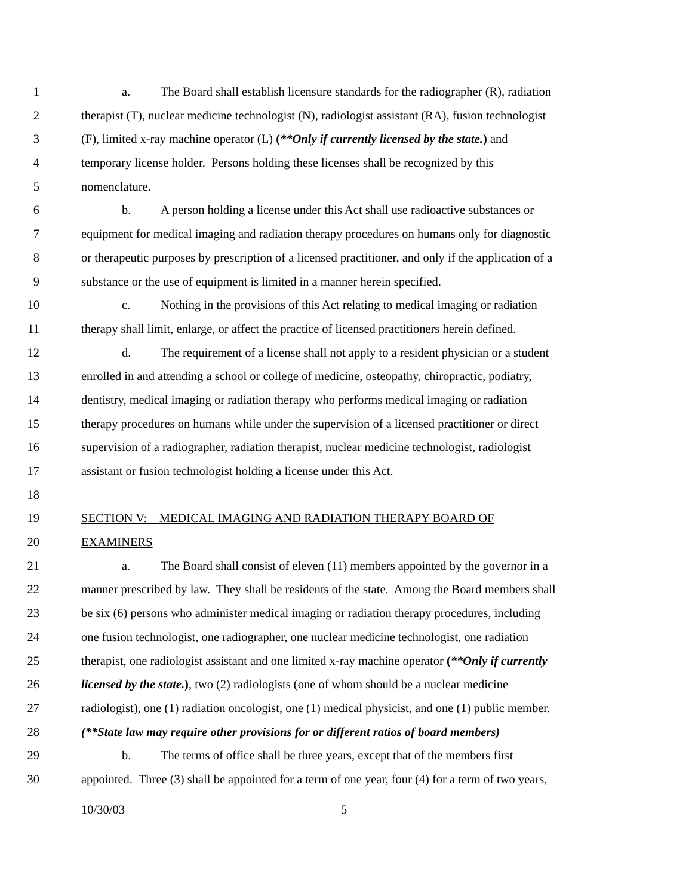1 a. The Board shall establish licensure standards for the radiographer (R), radiation
2 therapist (T), nuclear medicine technologist (N), radiologist assistant (RA), fusion technologist
3 (F), limited x-ray machine operator (L) (**Only if currently licensed by the state.) and
4 temporary license holder. Persons holding these licenses shall be recognized by this
5 nomenclature.
6 b. A person holding a license under this Act shall use radioactive substances or
7 equipment for medical imaging and radiation therapy procedures on humans only for diagnostic
8 or therapeutic purposes by prescription of a licensed practitioner, and only if the application of a
9 substance or the use of equipment is limited in a manner herein specified.
10 c. Nothing in the provisions of this Act relating to medical imaging or radiation
11 therapy shall limit, enlarge, or affect the practice of licensed practitioners herein defined.
12 d. The requirement of a license shall not apply to a resident physician or a student
13 enrolled in and attending a school or college of medicine, osteopathy, chiropractic, podiatry,
14 dentistry, medical imaging or radiation therapy who performs medical imaging or radiation
15 therapy procedures on humans while under the supervision of a licensed practitioner or direct
16 supervision of a radiographer, radiation therapist, nuclear medicine technologist, radiologist
17 assistant or fusion technologist holding a license under this Act.
18
19 SECTION V: MEDICAL IMAGING AND RADIATION THERAPY BOARD OF
20 EXAMINERS
21 a. The Board shall consist of eleven (11) members appointed by the governor in a
22 manner prescribed by law. They shall be residents of the state. Among the Board members shall
23 be six (6) persons who administer medical imaging or radiation therapy procedures, including
24 one fusion technologist, one radiographer, one nuclear medicine technologist, one radiation
25 therapist, one radiologist assistant and one limited x-ray machine operator (**Only if currently
26 licensed by the state.), two (2) radiologists (one of whom should be a nuclear medicine
27 radiologist), one (1) radiation oncologist, one (1) medical physicist, and one (1) public member.
28 (**State law may require other provisions for or different ratios of board members)
29 b. The terms of office shall be three years, except that of the members first
30 appointed. Three (3) shall be appointed for a term of one year, four (4) for a term of two years,
10/30/03 5